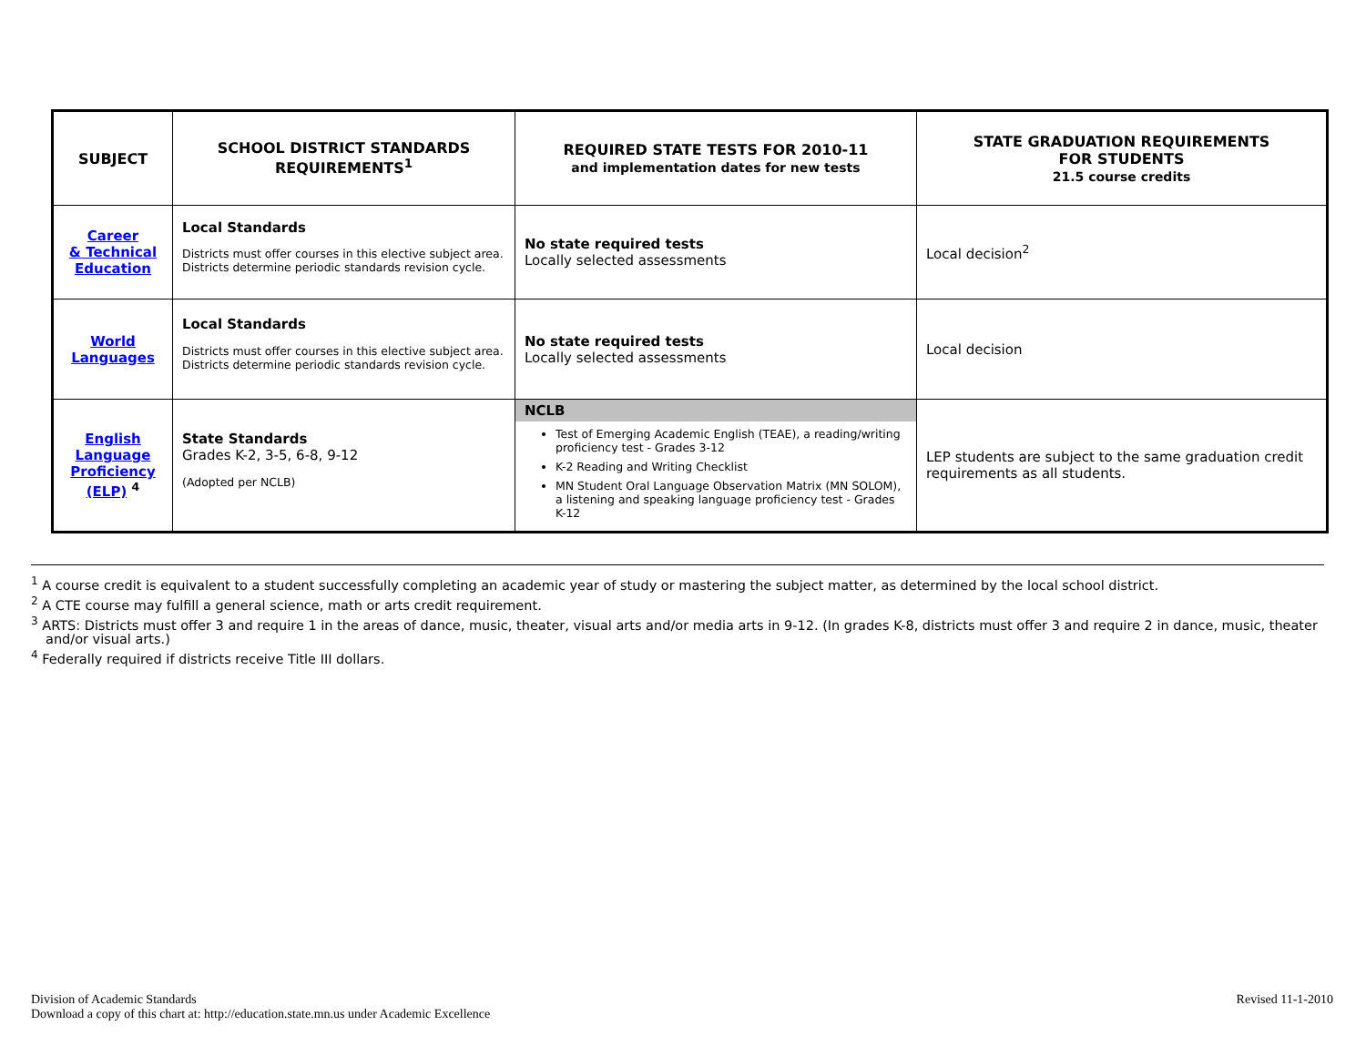| SUBJECT | SCHOOL DISTRICT STANDARDS REQUIREMENTS<sup>1</sup> | REQUIRED STATE TESTS FOR 2010-11 and implementation dates for new tests | STATE GRADUATION REQUIREMENTS FOR STUDENTS 21.5 course credits |
| --- | --- | --- | --- |
| Career & Technical Education | Local Standards Districts must offer courses in this elective subject area. Districts determine periodic standards revision cycle. | No state required tests Locally selected assessments | Local decision<sup>2</sup> |
| World Languages | Local Standards Districts must offer courses in this elective subject area. Districts determine periodic standards revision cycle. | No state required tests Locally selected assessments | Local decision |
| English Language Proficiency (ELP) <sup>4</sup> | State Standards Grades K-2, 3-5, 6-8, 9-12 (Adopted per NCLB) | NCLB Test of Emerging Academic English (TEAE), a reading/writing proficiency test - Grades 3-12 K-2 Reading and Writing Checklist MN Student Oral Language Observation Matrix (MN SOLOM), a listening and speaking language proficiency test - Grades K-12 | LEP students are subject to the same graduation credit requirements as all students. |
<sup>1</sup> A course credit is equivalent to a student successfully completing an academic year of study or mastering the subject matter, as determined by the local school district.
<sup>2</sup> A CTE course may fulfill a general science, math or arts credit requirement.
<sup>3</sup> ARTS: Districts must offer 3 and require 1 in the areas of dance, music, theater, visual arts and/or media arts in 9-12. (In grades K-8, districts must offer 3 and require 2 in dance, music, theater and/or visual arts.)
<sup>4</sup> Federally required if districts receive Title III dollars.
Division of Academic Standards
Download a copy of this chart at: http://education.state.mn.us under Academic Excellence
Revised 11-1-2010